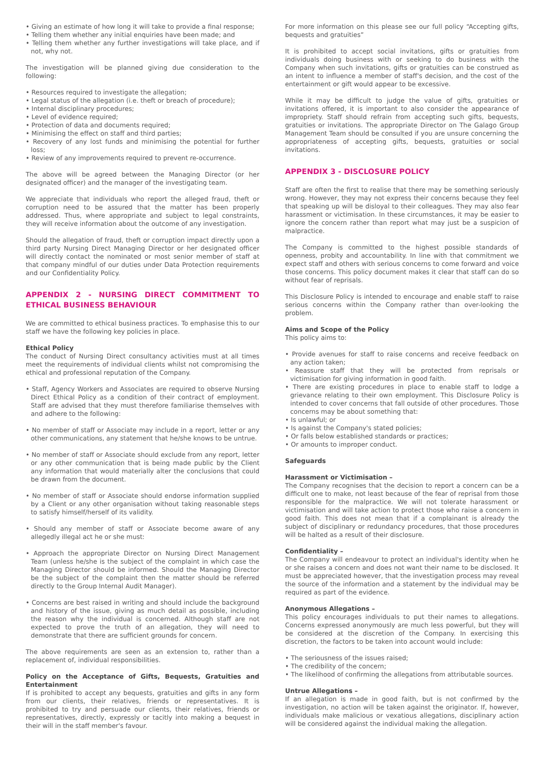• Giving an estimate of how long it will take to provide a final response;
• Telling them whether any initial enquiries have been made; and
• Telling them whether any further investigations will take place, and if not, why not.
The investigation will be planned giving due consideration to the following:
• Resources required to investigate the allegation;
• Legal status of the allegation (i.e. theft or breach of procedure);
• Internal disciplinary procedures;
• Level of evidence required;
• Protection of data and documents required;
• Minimising the effect on staff and third parties;
• Recovery of any lost funds and minimising the potential for further loss;
• Review of any improvements required to prevent re-occurrence.
The above will be agreed between the Managing Director (or her designated officer) and the manager of the investigating team.
We appreciate that individuals who report the alleged fraud, theft or corruption need to be assured that the matter has been properly addressed. Thus, where appropriate and subject to legal constraints, they will receive information about the outcome of any investigation.
Should the allegation of fraud, theft or corruption impact directly upon a third party Nursing Direct Managing Director or her designated officer will directly contact the nominated or most senior member of staff at that company mindful of our duties under Data Protection requirements and our Confidentiality Policy.
APPENDIX 2 - NURSING DIRECT COMMITMENT TO ETHICAL BUSINESS BEHAVIOUR
We are committed to ethical business practices. To emphasise this to our staff we have the following key policies in place.
Ethical Policy
The conduct of Nursing Direct consultancy activities must at all times meet the requirements of individual clients whilst not compromising the ethical and professional reputation of the Company.
• Staff, Agency Workers and Associates are required to observe Nursing Direct Ethical Policy as a condition of their contract of employment. Staff are advised that they must therefore familiarise themselves with and adhere to the following:
• No member of staff or Associate may include in a report, letter or any other communications, any statement that he/she knows to be untrue.
• No member of staff or Associate should exclude from any report, letter or any other communication that is being made public by the Client any information that would materially alter the conclusions that could be drawn from the document.
• No member of staff or Associate should endorse information supplied by a Client or any other organisation without taking reasonable steps to satisfy himself/herself of its validity.
• Should any member of staff or Associate become aware of any allegedly illegal act he or she must:
• Approach the appropriate Director on Nursing Direct Management Team (unless he/she is the subject of the complaint in which case the Managing Director should be informed. Should the Managing Director be the subject of the complaint then the matter should be referred directly to the Group Internal Audit Manager).
• Concerns are best raised in writing and should include the background and history of the issue, giving as much detail as possible, including the reason why the individual is concerned. Although staff are not expected to prove the truth of an allegation, they will need to demonstrate that there are sufficient grounds for concern.
The above requirements are seen as an extension to, rather than a replacement of, individual responsibilities.
Policy on the Acceptance of Gifts, Bequests, Gratuities and Entertainment
If is prohibited to accept any bequests, gratuities and gifts in any form from our clients, their relatives, friends or representatives. It is prohibited to try and persuade our clients, their relatives, friends or representatives, directly, expressly or tacitly into making a bequest in their will in the staff member's favour.
For more information on this please see our full policy “Accepting gifts, bequests and gratuities”
It is prohibited to accept social invitations, gifts or gratuities from individuals doing business with or seeking to do business with the Company when such invitations, gifts or gratuities can be construed as an intent to influence a member of staff's decision, and the cost of the entertainment or gift would appear to be excessive.
While it may be difficult to judge the value of gifts, gratuities or invitations offered, it is important to also consider the appearance of impropriety. Staff should refrain from accepting such gifts, bequests, gratuities or invitations. The appropriate Director on The Galago Group Management Team should be consulted if you are unsure concerning the appropriateness of accepting gifts, bequests, gratuities or social invitations.
APPENDIX 3 - DISCLOSURE POLICY
Staff are often the first to realise that there may be something seriously wrong. However, they may not express their concerns because they feel that speaking up will be disloyal to their colleagues. They may also fear harassment or victimisation. In these circumstances, it may be easier to ignore the concern rather than report what may just be a suspicion of malpractice.
The Company is committed to the highest possible standards of openness, probity and accountability. In line with that commitment we expect staff and others with serious concerns to come forward and voice those concerns. This policy document makes it clear that staff can do so without fear of reprisals.
This Disclosure Policy is intended to encourage and enable staff to raise serious concerns within the Company rather than over-looking the problem.
Aims and Scope of the Policy
This policy aims to:
• Provide avenues for staff to raise concerns and receive feedback on any action taken;
• Reassure staff that they will be protected from reprisals or victimisation for giving information in good faith.
• There are existing procedures in place to enable staff to lodge a grievance relating to their own employment. This Disclosure Policy is intended to cover concerns that fall outside of other procedures. Those concerns may be about something that:
• Is unlawful; or
• Is against the Company's stated policies;
• Or falls below established standards or practices;
• Or amounts to improper conduct.
Safeguards
Harassment or Victimisation –
The Company recognises that the decision to report a concern can be a difficult one to make, not least because of the fear of reprisal from those responsible for the malpractice. We will not tolerate harassment or victimisation and will take action to protect those who raise a concern in good faith. This does not mean that if a complainant is already the subject of disciplinary or redundancy procedures, that those procedures will be halted as a result of their disclosure.
Confidentiality –
The Company will endeavour to protect an individual's identity when he or she raises a concern and does not want their name to be disclosed. It must be appreciated however, that the investigation process may reveal the source of the information and a statement by the individual may be required as part of the evidence.
Anonymous Allegations –
This policy encourages individuals to put their names to allegations. Concerns expressed anonymously are much less powerful, but they will be considered at the discretion of the Company. In exercising this discretion, the factors to be taken into account would include:
• The seriousness of the issues raised;
• The credibility of the concern;
• The likelihood of confirming the allegations from attributable sources.
Untrue Allegations –
If an allegation is made in good faith, but is not confirmed by the investigation, no action will be taken against the originator. If, however, individuals make malicious or vexatious allegations, disciplinary action will be considered against the individual making the allegation.